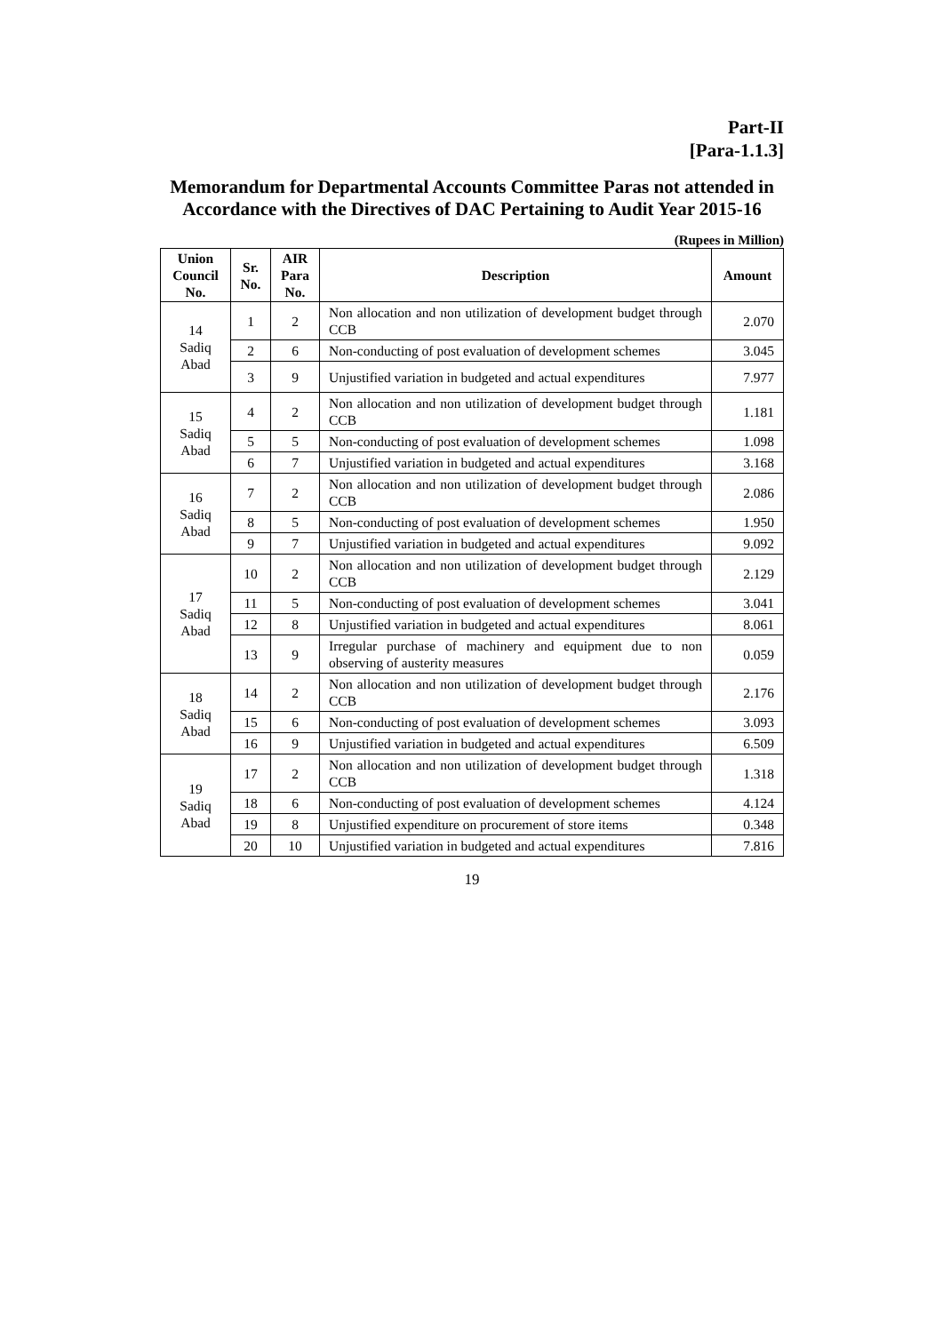Part-II
[Para-1.1.3]
Memorandum for Departmental Accounts Committee Paras not attended in Accordance with the Directives of DAC Pertaining to Audit Year 2015-16
(Rupees in Million)
| Union Council No. | Sr. No. | AIR Para No. | Description | Amount |
| --- | --- | --- | --- | --- |
| 14 Sadiq Abad | 1 | 2 | Non allocation and non utilization of development budget through CCB | 2.070 |
| | 2 | 6 | Non-conducting of post evaluation of development schemes | 3.045 |
| | 3 | 9 | Unjustified variation in budgeted and actual expenditures | 7.977 |
| 15 Sadiq Abad | 4 | 2 | Non allocation and non utilization of development budget through CCB | 1.181 |
| | 5 | 5 | Non-conducting of post evaluation of development schemes | 1.098 |
| | 6 | 7 | Unjustified variation in budgeted and actual expenditures | 3.168 |
| 16 Sadiq Abad | 7 | 2 | Non allocation and non utilization of development budget through CCB | 2.086 |
| | 8 | 5 | Non-conducting of post evaluation of development schemes | 1.950 |
| | 9 | 7 | Unjustified variation in budgeted and actual expenditures | 9.092 |
| 17 Sadiq Abad | 10 | 2 | Non allocation and non utilization of development budget through CCB | 2.129 |
| | 11 | 5 | Non-conducting of post evaluation of development schemes | 3.041 |
| | 12 | 8 | Unjustified variation in budgeted and actual expenditures | 8.061 |
| | 13 | 9 | Irregular purchase of machinery and equipment due to non observing of austerity measures | 0.059 |
| 18 Sadiq Abad | 14 | 2 | Non allocation and non utilization of development budget through CCB | 2.176 |
| | 15 | 6 | Non-conducting of post evaluation of development schemes | 3.093 |
| | 16 | 9 | Unjustified variation in budgeted and actual expenditures | 6.509 |
| 19 Sadiq Abad | 17 | 2 | Non allocation and non utilization of development budget through CCB | 1.318 |
| | 18 | 6 | Non-conducting of post evaluation of development schemes | 4.124 |
| | 19 | 8 | Unjustified expenditure on procurement of store items | 0.348 |
| | 20 | 10 | Unjustified variation in budgeted and actual expenditures | 7.816 |
19